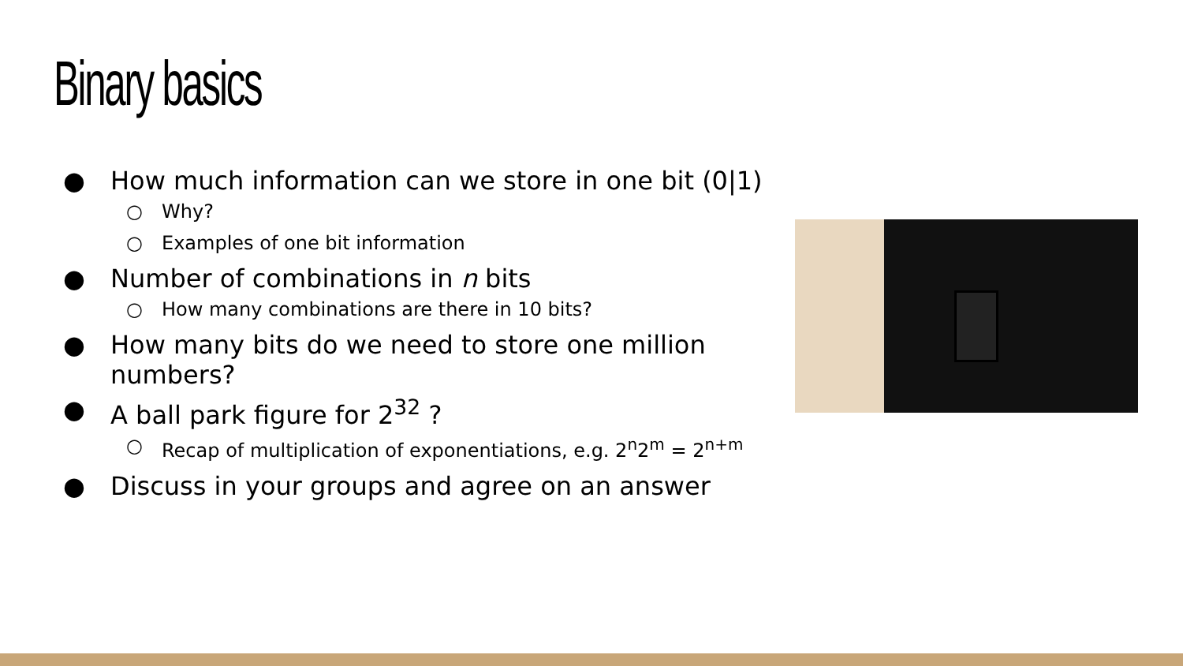Binary basics
● How much information can we store in one bit (0|1)
○ Why?
○ Examples of one bit information
● Number of combinations in n bits
○ How many combinations are there in 10 bits?
● How many bits do we need to store one million numbers?
● A ball park figure for 2<sup>32</sup> ?
○ Recap of multiplication of exponentiations, e.g. 2<sup>n</sup>2<sup>m</sup> = 2<sup>n+m</sup>
● Discuss in your groups and agree on an answer